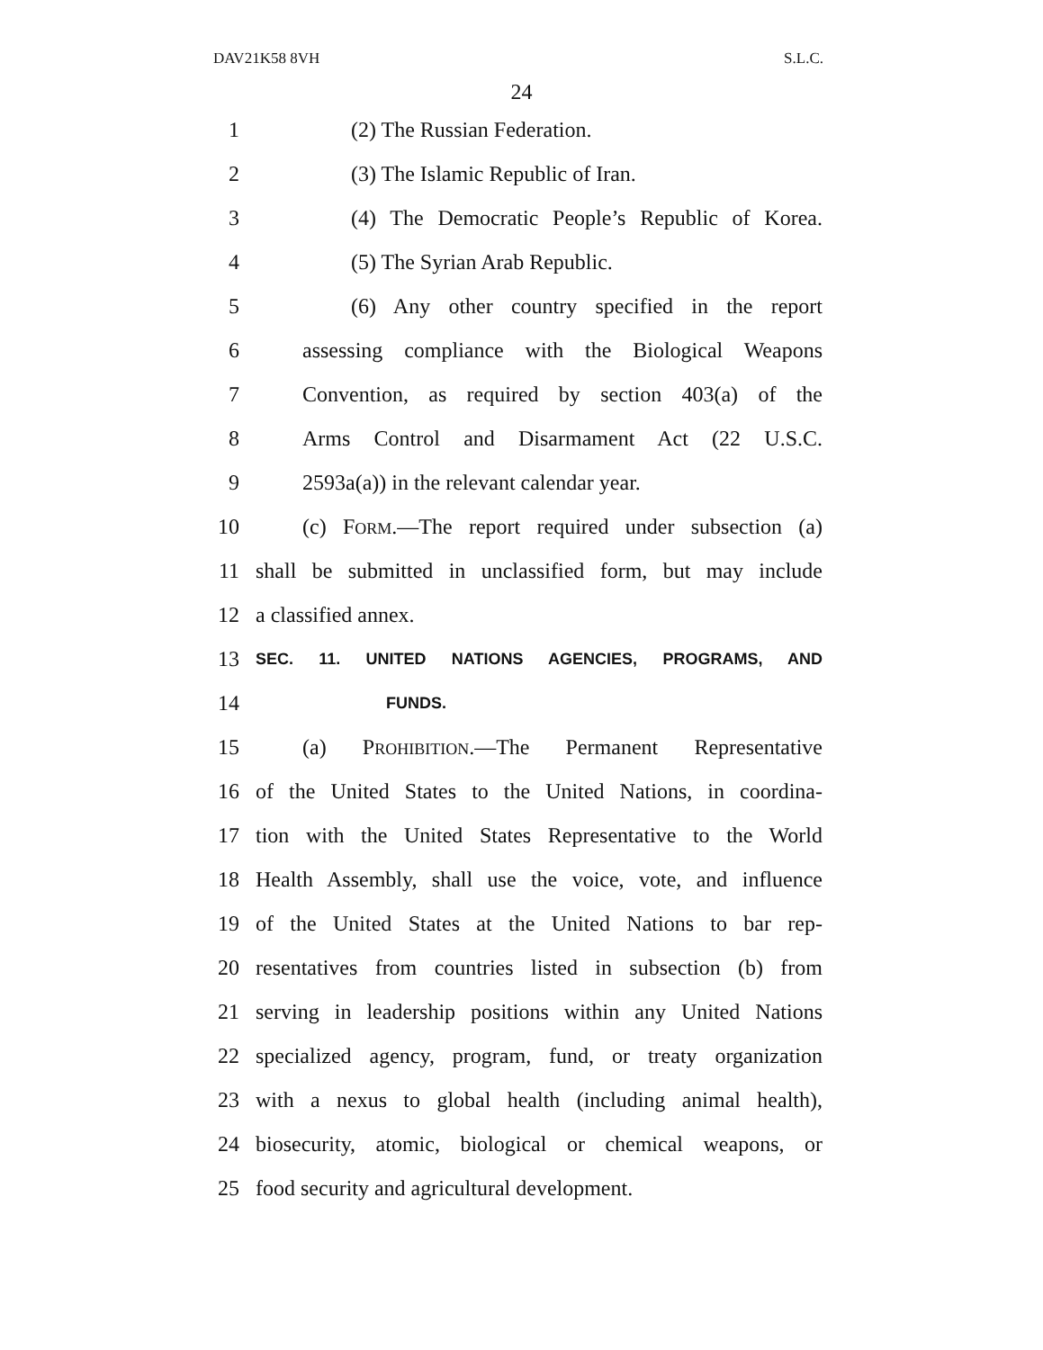DAV21K58 8VH S.L.C.
24
1 (2) The Russian Federation.
2 (3) The Islamic Republic of Iran.
3 (4) The Democratic People’s Republic of Korea.
4 (5) The Syrian Arab Republic.
5 (6) Any other country specified in the report
6 assessing compliance with the Biological Weapons
7 Convention, as required by section 403(a) of the
8 Arms Control and Disarmament Act (22 U.S.C.
9 2593a(a)) in the relevant calendar year.
10 (c) FORM.—The report required under subsection (a)
11 shall be submitted in unclassified form, but may include
12 a classified annex.
13 SEC. 11. UNITED NATIONS AGENCIES, PROGRAMS, AND
14 FUNDS.
15 (a) PROHIBITION.—The Permanent Representative
16 of the United States to the United Nations, in coordina-
17 tion with the United States Representative to the World
18 Health Assembly, shall use the voice, vote, and influence
19 of the United States at the United Nations to bar rep-
20 resentatives from countries listed in subsection (b) from
21 serving in leadership positions within any United Nations
22 specialized agency, program, fund, or treaty organization
23 with a nexus to global health (including animal health),
24 biosecurity, atomic, biological or chemical weapons, or
25 food security and agricultural development.